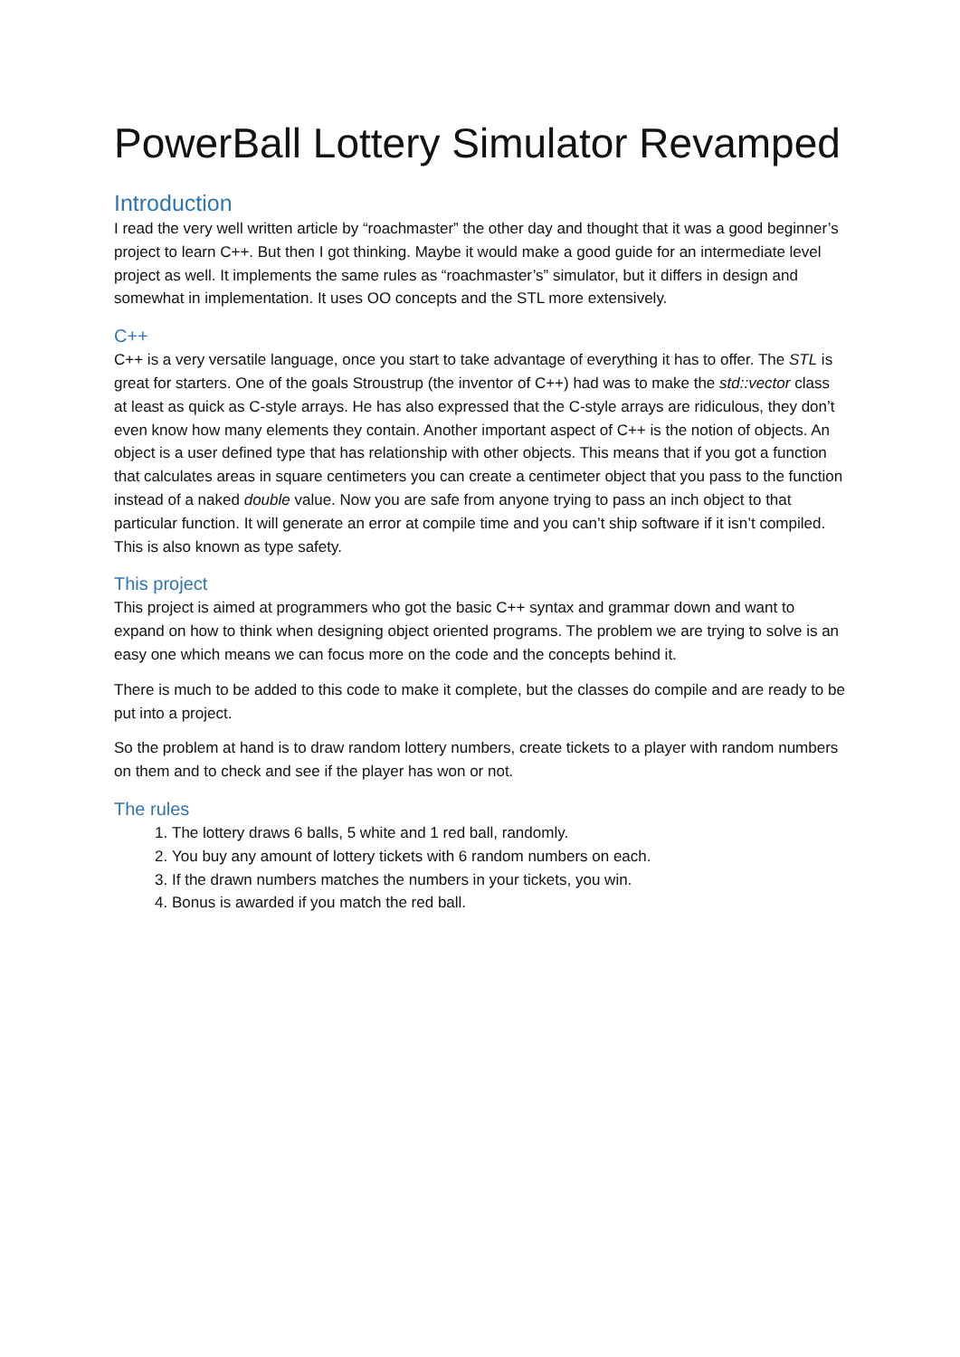PowerBall Lottery Simulator Revamped
Introduction
I read the very well written article by “roachmaster” the other day and thought that it was a good beginner’s project to learn C++. But then I got thinking. Maybe it would make a good guide for an intermediate level project as well. It implements the same rules as “roachmaster’s” simulator, but it differs in design and somewhat in implementation. It uses OO concepts and the STL more extensively.
C++
C++ is a very versatile language, once you start to take advantage of everything it has to offer. The STL is great for starters. One of the goals Stroustrup (the inventor of C++) had was to make the std::vector class at least as quick as C-style arrays. He has also expressed that the C-style arrays are ridiculous, they don’t even know how many elements they contain. Another important aspect of C++ is the notion of objects. An object is a user defined type that has relationship with other objects. This means that if you got a function that calculates areas in square centimeters you can create a centimeter object that you pass to the function instead of a naked double value. Now you are safe from anyone trying to pass an inch object to that particular function. It will generate an error at compile time and you can’t ship software if it isn’t compiled. This is also known as type safety.
This project
This project is aimed at programmers who got the basic C++ syntax and grammar down and want to expand on how to think when designing object oriented programs. The problem we are trying to solve is an easy one which means we can focus more on the code and the concepts behind it.
There is much to be added to this code to make it complete, but the classes do compile and are ready to be put into a project.
So the problem at hand is to draw random lottery numbers, create tickets to a player with random numbers on them and to check and see if the player has won or not.
The rules
1. The lottery draws 6 balls, 5 white and 1 red ball, randomly.
2. You buy any amount of lottery tickets with 6 random numbers on each.
3. If the drawn numbers matches the numbers in your tickets, you win.
4. Bonus is awarded if you match the red ball.